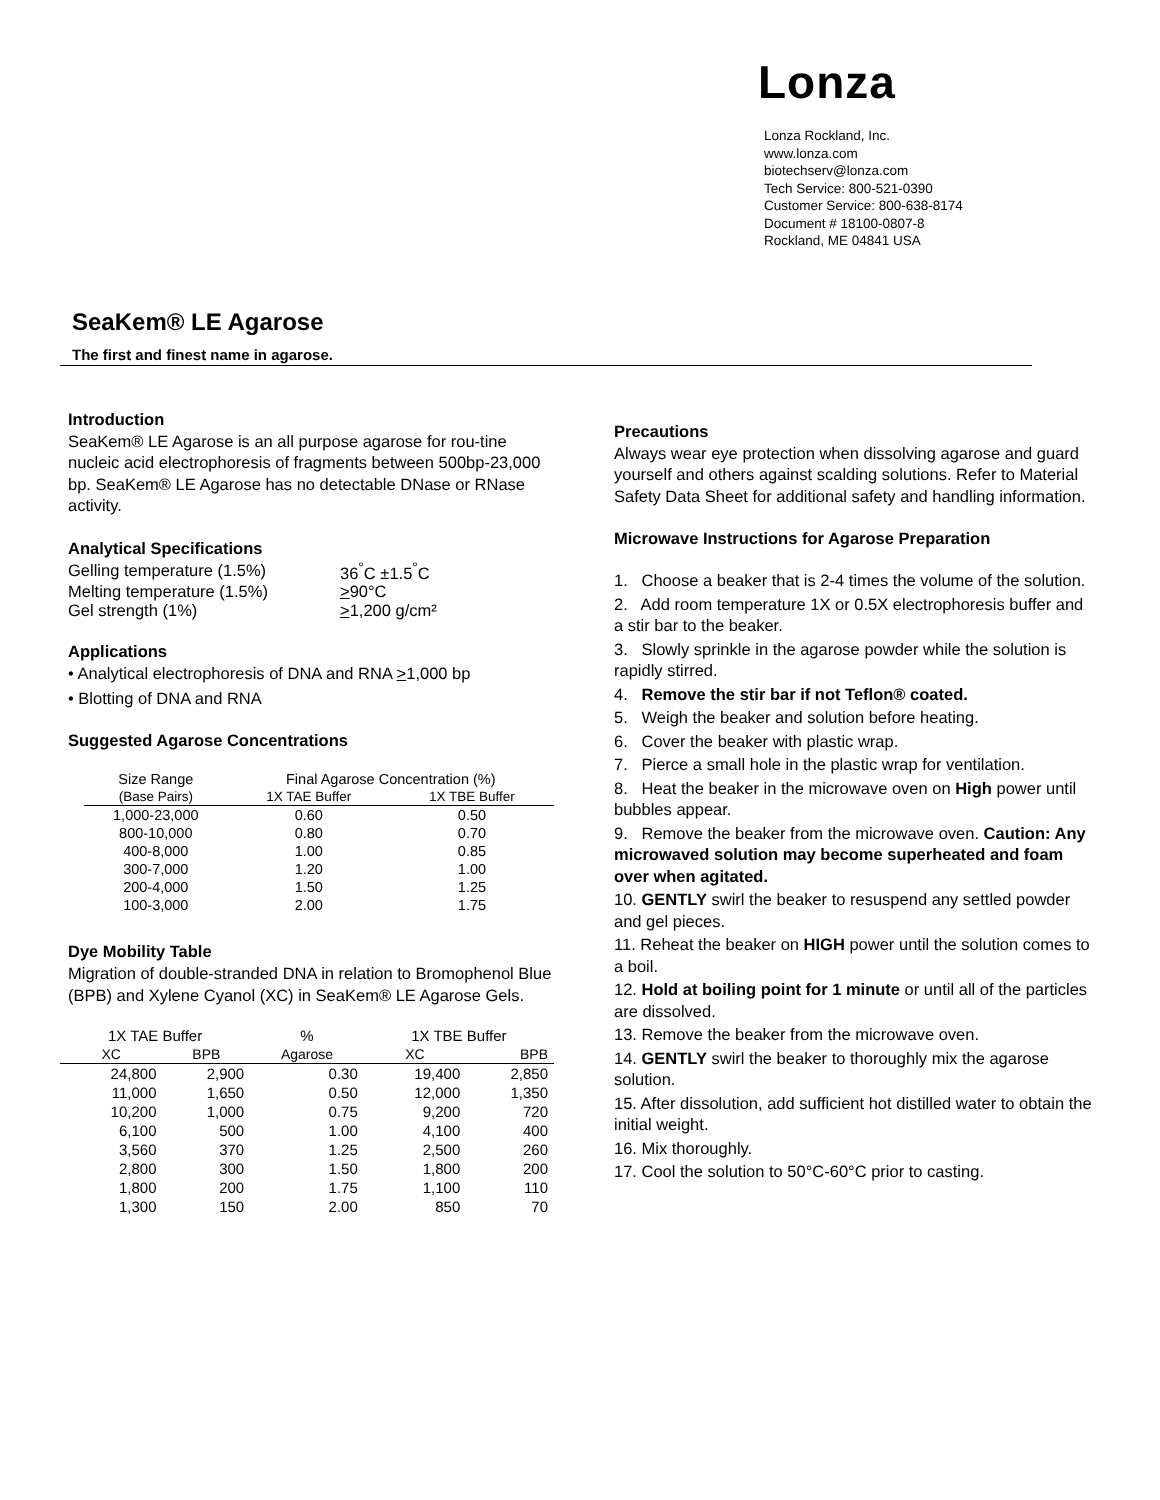Lonza
Lonza Rockland, Inc.
www.lonza.com
biotechserv@lonza.com
Tech Service: 800-521-0390
Customer Service: 800-638-8174
Document # 18100-0807-8
Rockland, ME 04841 USA
SeaKem® LE Agarose
The first and finest name in agarose.
Introduction
SeaKem® LE Agarose is an all purpose agarose for rou-tine nucleic acid electrophoresis of fragments between 500bp-23,000 bp. SeaKem® LE Agarose has no detectable DNase or RNase activity.
Analytical Specifications
| Gelling temperature (1.5%) | 36<sup>°</sup>C ±1.5<sup>°</sup>C |
| Melting temperature (1.5%) | > 90°C |
| Gel strength (1%) | > 1,200 g/cm² |
Applications
• Analytical electrophoresis of DNA and RNA >1,000 bp
• Blotting of DNA and RNA
Suggested Agarose Concentrations
| Size Range | Final Agarose Concentration (%) | |
| --- | --- | --- |
| (Base Pairs) | 1X TAE Buffer | 1X TBE Buffer |
| 1,000-23,000 | 0.60 | 0.50 |
| 800-10,000 | 0.80 | 0.70 |
| 400-8,000 | 1.00 | 0.85 |
| 300-7,000 | 1.20 | 1.00 |
| 200-4,000 | 1.50 | 1.25 |
| 100-3,000 | 2.00 | 1.75 |
Dye Mobility Table
Migration of double-stranded DNA in relation to Bromophenol Blue (BPB) and Xylene Cyanol (XC) in SeaKem® LE Agarose Gels.
| 1X TAE Buffer | | % | 1X TBE Buffer | |
| --- | --- | --- | --- | --- |
| XC | BPB | Agarose | XC | BPB |
| 24,800 | 2,900 | 0.30 | 19,400 | 2,850 |
| 11,000 | 1,650 | 0.50 | 12,000 | 1,350 |
| 10,200 | 1,000 | 0.75 | 9,200 | 720 |
| 6,100 | 500 | 1.00 | 4,100 | 400 |
| 3,560 | 370 | 1.25 | 2,500 | 260 |
| 2,800 | 300 | 1.50 | 1,800 | 200 |
| 1,800 | 200 | 1.75 | 1,100 | 110 |
| 1,300 | 150 | 2.00 | 850 | 70 |
Precautions
Always wear eye protection when dissolving agarose and guard yourself and others against scalding solutions. Refer to Material Safety Data Sheet for additional safety and handling information.
Microwave Instructions for Agarose Preparation
1. Choose a beaker that is 2-4 times the volume of the solution.
2. Add room temperature 1X or 0.5X electrophoresis buffer and a stir bar to the beaker.
3. Slowly sprinkle in the agarose powder while the solution is rapidly stirred.
4. Remove the stir bar if not Teflon® coated.
5. Weigh the beaker and solution before heating.
6. Cover the beaker with plastic wrap.
7. Pierce a small hole in the plastic wrap for ventilation.
8. Heat the beaker in the microwave oven on High power until bubbles appear.
9. Remove the beaker from the microwave oven. Caution: Any microwaved solution may become superheated and foam over when agitated.
10. GENTLY swirl the beaker to resuspend any settled powder and gel pieces.
11. Reheat the beaker on HIGH power until the solution comes to a boil.
12. Hold at boiling point for 1 minute or until all of the particles are dissolved.
13. Remove the beaker from the microwave oven.
14. GENTLY swirl the beaker to thoroughly mix the agarose solution.
15. After dissolution, add sufficient hot distilled water to obtain the initial weight.
16. Mix thoroughly.
17. Cool the solution to 50°C-60°C prior to casting.